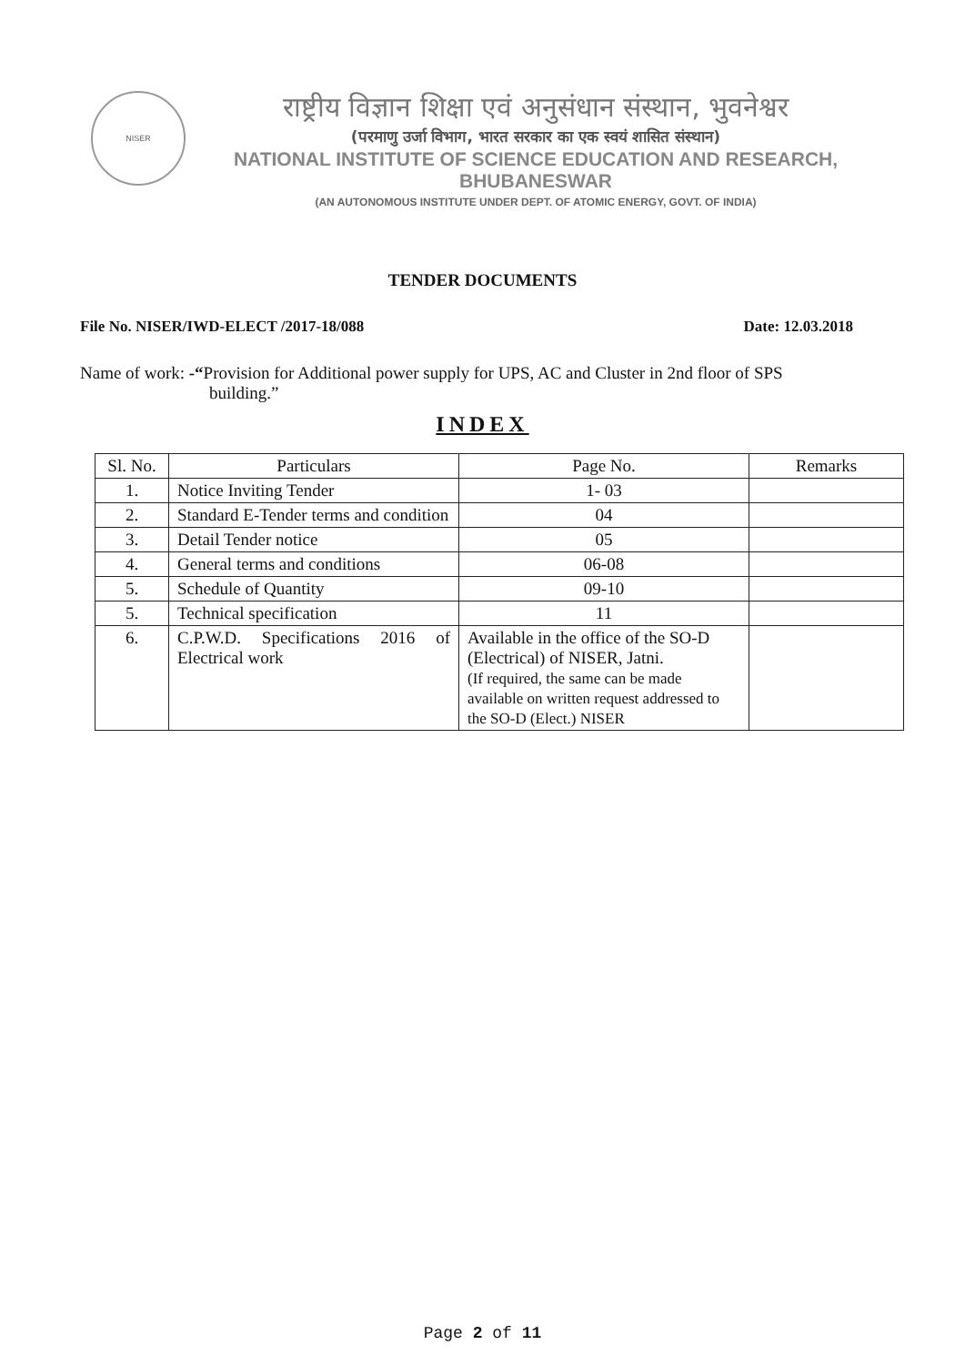NISER
राष्ट्रीय विज्ञान शिक्षा एवं अनुसंधान संस्थान, भुवनेश्वर
(परमाणु उर्जा विभाग, भारत सरकार का एक स्वयं शासित संस्थान)
NATIONAL INSTITUTE OF SCIENCE EDUCATION AND RESEARCH, BHUBANESWAR
(AN AUTONOMOUS INSTITUTE UNDER DEPT. OF ATOMIC ENERGY, GOVT. OF INDIA)
TENDER DOCUMENTS
File No. NISER/IWD-ELECT /2017-18/088 Date: 12.03.2018
Name of work: -“Provision for Additional power supply for UPS, AC and Cluster in 2nd floor of SPS
building.”
INDEX
| Sl. No. | Particulars | Page No. | Remarks |
| --- | --- | --- | --- |
| 1. | Notice Inviting Tender | 1- 03 | |
| 2. | Standard E-Tender terms and condition | 04 | |
| 3. | Detail Tender notice | 05 | |
| 4. | General terms and conditions | 06-08 | |
| 5. | Schedule of Quantity | 09-10 | |
| 5. | Technical specification | 11 | |
| 6. | C.P.W.D. Specifications 2016 of Electrical work | Available in the office of the SO-D (Electrical) of NISER, Jatni. (If required, the same can be made available on written request addressed to the SO-D (Elect.) NISER | |
Page 2 of 11